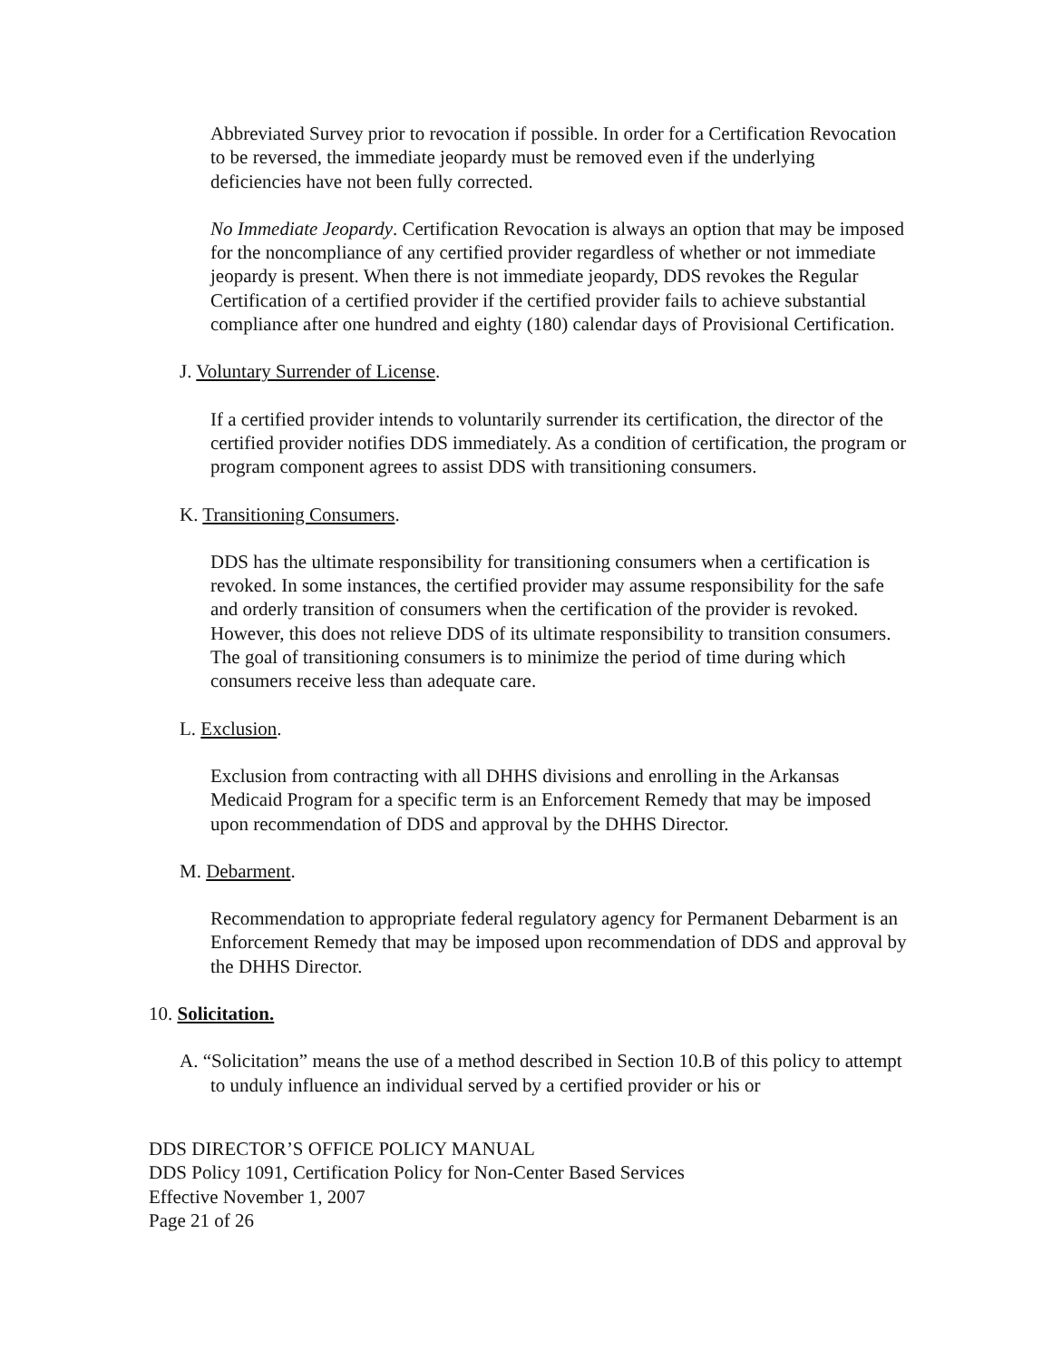Abbreviated Survey prior to revocation if possible. In order for a Certification Revocation to be reversed, the immediate jeopardy must be removed even if the underlying deficiencies have not been fully corrected.
No Immediate Jeopardy. Certification Revocation is always an option that may be imposed for the noncompliance of any certified provider regardless of whether or not immediate jeopardy is present. When there is not immediate jeopardy, DDS revokes the Regular Certification of a certified provider if the certified provider fails to achieve substantial compliance after one hundred and eighty (180) calendar days of Provisional Certification.
J. Voluntary Surrender of License.
If a certified provider intends to voluntarily surrender its certification, the director of the certified provider notifies DDS immediately. As a condition of certification, the program or program component agrees to assist DDS with transitioning consumers.
K. Transitioning Consumers.
DDS has the ultimate responsibility for transitioning consumers when a certification is revoked. In some instances, the certified provider may assume responsibility for the safe and orderly transition of consumers when the certification of the provider is revoked. However, this does not relieve DDS of its ultimate responsibility to transition consumers. The goal of transitioning consumers is to minimize the period of time during which consumers receive less than adequate care.
L. Exclusion.
Exclusion from contracting with all DHHS divisions and enrolling in the Arkansas Medicaid Program for a specific term is an Enforcement Remedy that may be imposed upon recommendation of DDS and approval by the DHHS Director.
M. Debarment.
Recommendation to appropriate federal regulatory agency for Permanent Debarment is an Enforcement Remedy that may be imposed upon recommendation of DDS and approval by the DHHS Director.
10. Solicitation.
A. “Solicitation” means the use of a method described in Section 10.B of this policy to attempt to unduly influence an individual served by a certified provider or his or
DDS DIRECTOR’S OFFICE POLICY MANUAL
DDS Policy 1091, Certification Policy for Non-Center Based Services
Effective November 1, 2007
Page 21 of 26